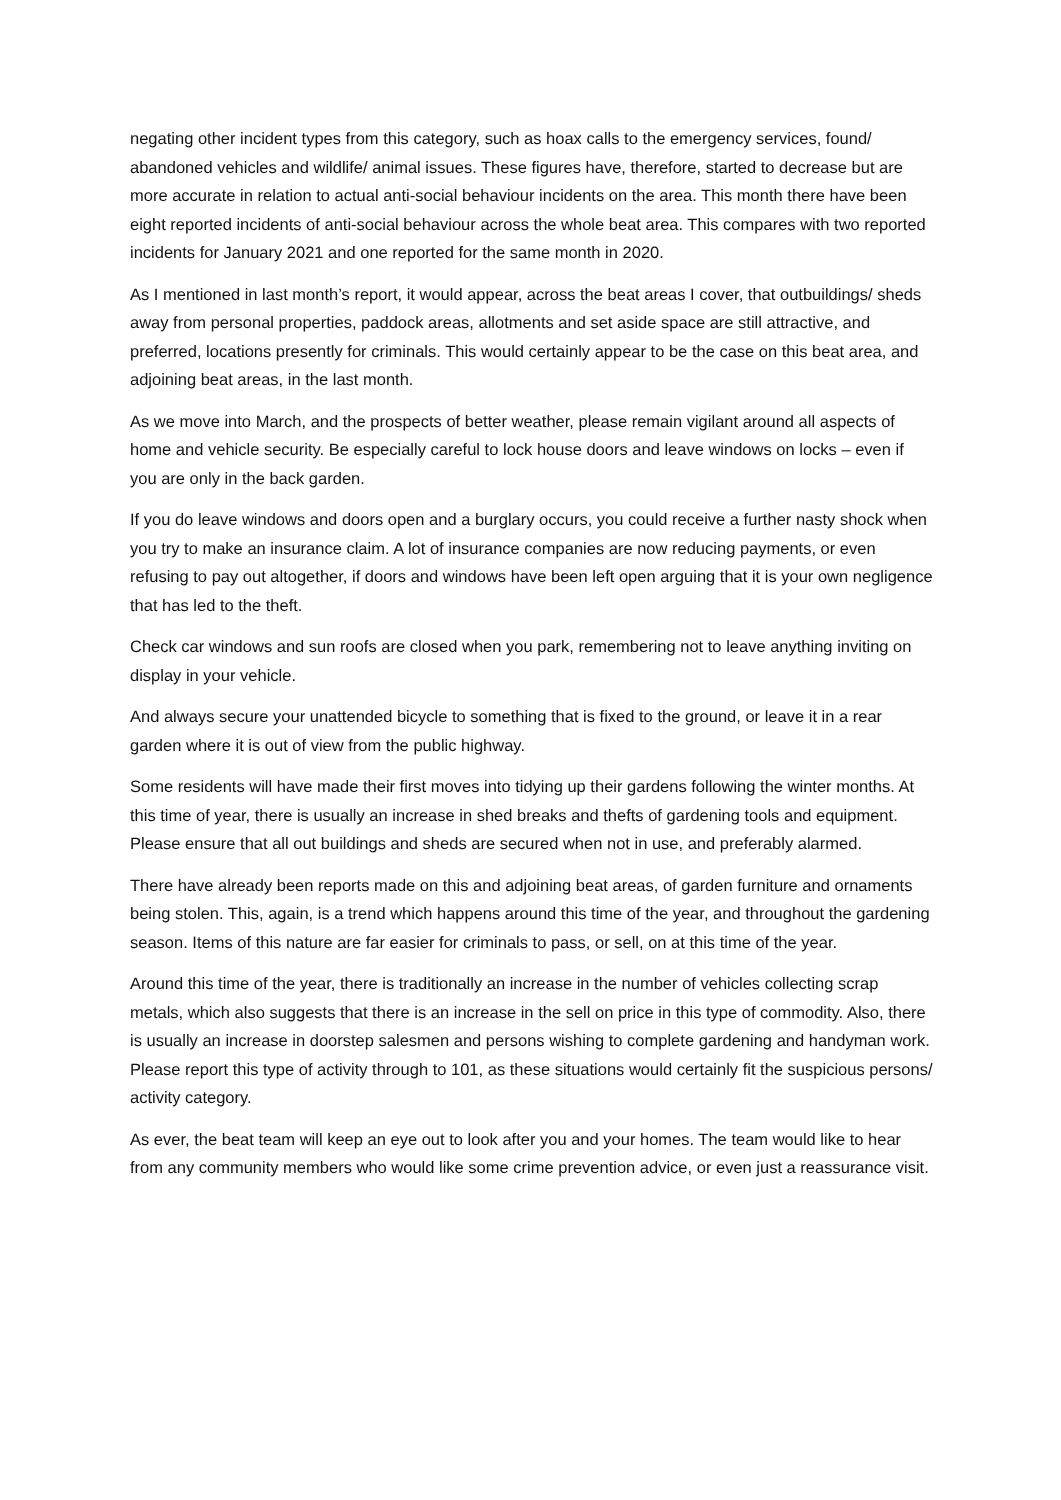negating other incident types from this category, such as hoax calls to the emergency services, found/ abandoned vehicles and wildlife/ animal issues. These figures have, therefore, started to decrease but are more accurate in relation to actual anti-social behaviour incidents on the area. This month there have been eight reported incidents of anti-social behaviour across the whole beat area. This compares with two reported incidents for January 2021 and one reported for the same month in 2020.
As I mentioned in last month’s report, it would appear, across the beat areas I cover, that outbuildings/ sheds away from personal properties, paddock areas, allotments and set aside space are still attractive, and preferred, locations presently for criminals. This would certainly appear to be the case on this beat area, and adjoining beat areas, in the last month.
As we move into March, and the prospects of better weather, please remain vigilant around all aspects of home and vehicle security. Be especially careful to lock house doors and leave windows on locks – even if you are only in the back garden.
If you do leave windows and doors open and a burglary occurs, you could receive a further nasty shock when you try to make an insurance claim. A lot of insurance companies are now reducing payments, or even refusing to pay out altogether, if doors and windows have been left open arguing that it is your own negligence that has led to the theft.
Check car windows and sun roofs are closed when you park, remembering not to leave anything inviting on display in your vehicle.
And always secure your unattended bicycle to something that is fixed to the ground, or leave it in a rear garden where it is out of view from the public highway.
Some residents will have made their first moves into tidying up their gardens following the winter months. At this time of year, there is usually an increase in shed breaks and thefts of gardening tools and equipment. Please ensure that all out buildings and sheds are secured when not in use, and preferably alarmed.
There have already been reports made on this and adjoining beat areas, of garden furniture and ornaments being stolen. This, again, is a trend which happens around this time of the year, and throughout the gardening season. Items of this nature are far easier for criminals to pass, or sell, on at this time of the year.
Around this time of the year, there is traditionally an increase in the number of vehicles collecting scrap metals, which also suggests that there is an increase in the sell on price in this type of commodity. Also, there is usually an increase in doorstep salesmen and persons wishing to complete gardening and handyman work. Please report this type of activity through to 101, as these situations would certainly fit the suspicious persons/ activity category.
As ever, the beat team will keep an eye out to look after you and your homes. The team would like to hear from any community members who would like some crime prevention advice, or even just a reassurance visit.